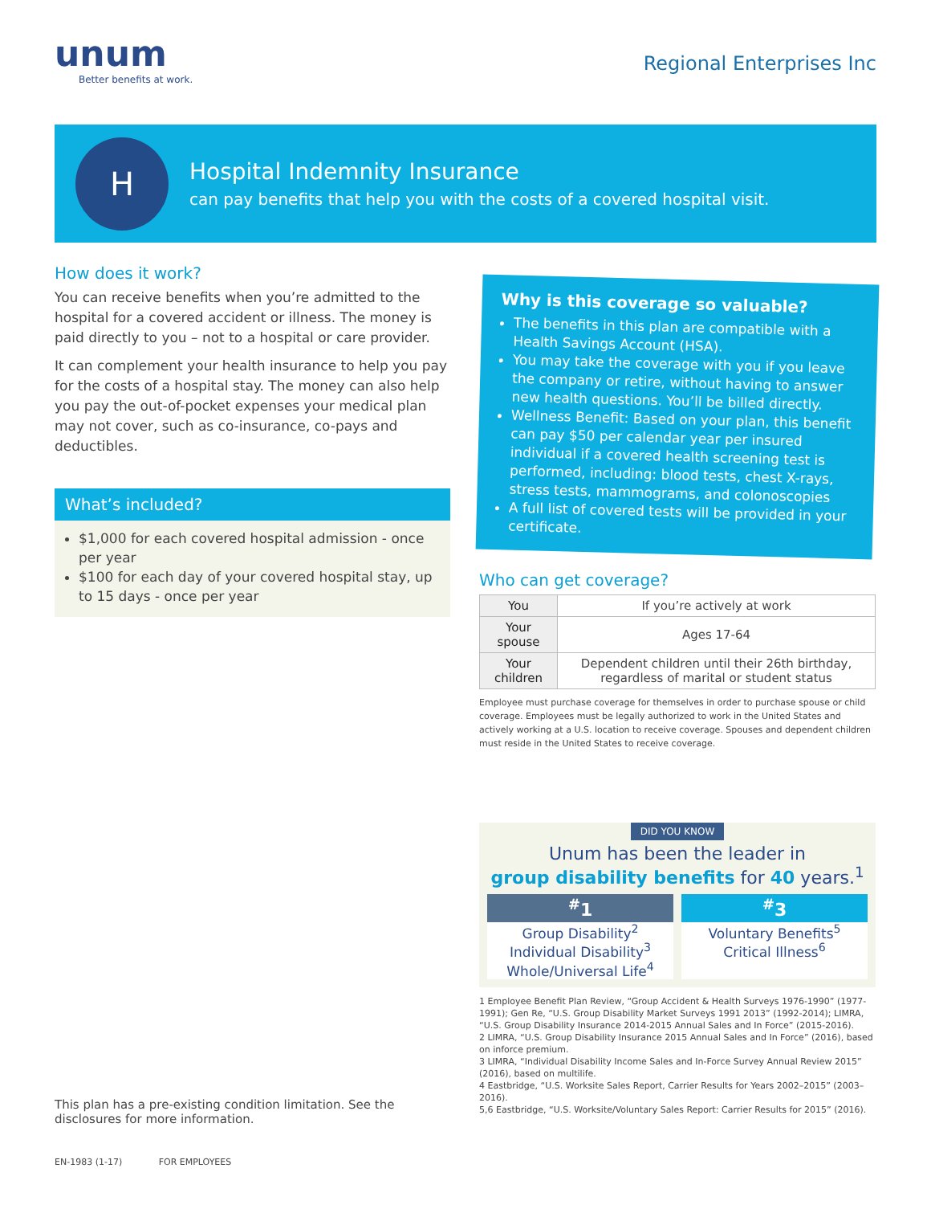unum
Better benefits at work.
Regional Enterprises Inc
H
Hospital Indemnity Insurance
can pay benefits that help you with the costs of a covered hospital visit.
How does it work?
You can receive benefits when you’re admitted to the hospital for a covered accident or illness. The money is paid directly to you – not to a hospital or care provider.
It can complement your health insurance to help you pay for the costs of a hospital stay. The money can also help you pay the out-of-pocket expenses your medical plan may not cover, such as co-insurance, co-pays and deductibles.
What’s included?
$1,000 for each covered hospital admission - once per year
$100 for each day of your covered hospital stay, up to 15 days - once per year
Why is this coverage so valuable?
The benefits in this plan are compatible with a Health Savings Account (HSA).
You may take the coverage with you if you leave the company or retire, without having to answer new health questions. You’ll be billed directly.
Wellness Benefit: Based on your plan, this benefit can pay $50 per calendar year per insured individual if a covered health screening test is performed, including: blood tests, chest X-rays, stress tests, mammograms, and colonoscopies
A full list of covered tests will be provided in your certificate.
Who can get coverage?
| You | If you’re actively at work |
| Your spouse | Ages 17-64 |
| Your children | Dependent children until their 26th birthday, regardless of marital or student status |
Employee must purchase coverage for themselves in order to purchase spouse or child coverage. Employees must be legally authorized to work in the United States and actively working at a U.S. location to receive coverage. Spouses and dependent children must reside in the United States to receive coverage.
DID YOU KNOW
Unum has been the leader in
group disability benefits for 40 years.<sup>1</sup>
<sup>#</sup> 1
Group Disability<sup>2</sup>
Individual Disability<sup>3</sup>
Whole/Universal Life<sup>4</sup>
<sup>#</sup> 3
Voluntary Benefits<sup>5</sup>
Critical Illness<sup>6</sup>
1 Employee Benefit Plan Review, “Group Accident & Health Surveys 1976-1990” (1977-1991); Gen Re, “U.S. Group Disability Market Surveys 1991 2013” (1992-2014); LIMRA, “U.S. Group Disability Insurance 2014-2015 Annual Sales and In Force” (2015-2016).
2 LIMRA, “U.S. Group Disability Insurance 2015 Annual Sales and In Force” (2016), based on inforce premium.
3 LIMRA, “Individual Disability Income Sales and In-Force Survey Annual Review 2015” (2016), based on multilife.
4 Eastbridge, “U.S. Worksite Sales Report, Carrier Results for Years 2002–2015” (2003–2016).
5,6 Eastbridge, “U.S. Worksite/Voluntary Sales Report: Carrier Results for 2015” (2016).
This plan has a pre-existing condition limitation. See the disclosures for more information.
EN-1983 (1-17) FOR EMPLOYEES